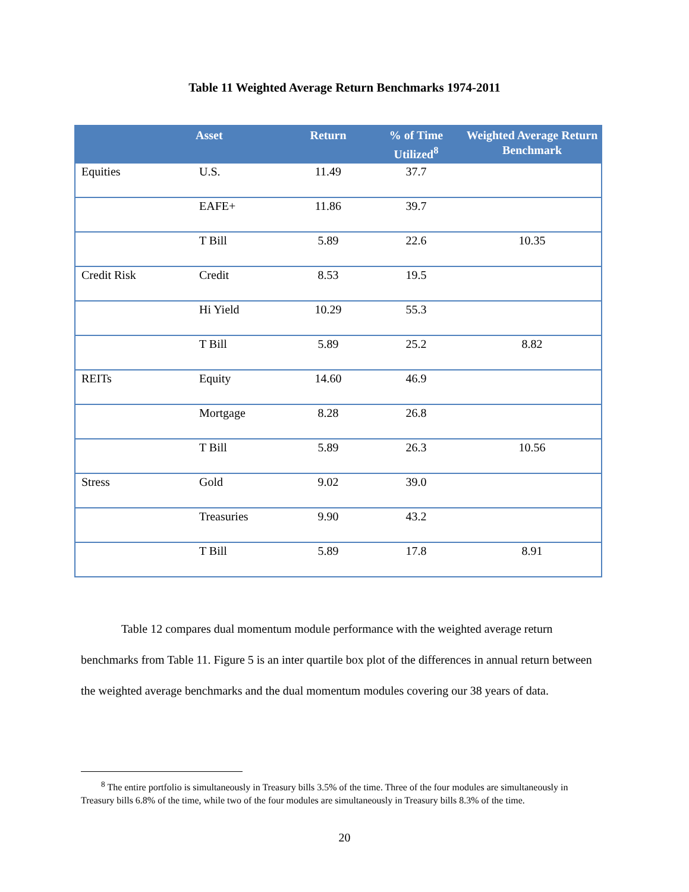Table 11 Weighted Average Return Benchmarks 1974-2011
| | Asset | Return | % of Time Utilized<sup>8</sup> | Weighted Average Return Benchmark |
| --- | --- | --- | --- | --- |
| Equities | U.S. | 11.49 | 37.7 | |
| | EAFE+ | 11.86 | 39.7 | |
| | T Bill | 5.89 | 22.6 | 10.35 |
| Credit Risk | Credit | 8.53 | 19.5 | |
| | Hi Yield | 10.29 | 55.3 | |
| | T Bill | 5.89 | 25.2 | 8.82 |
| REITs | Equity | 14.60 | 46.9 | |
| | Mortgage | 8.28 | 26.8 | |
| | T Bill | 5.89 | 26.3 | 10.56 |
| Stress | Gold | 9.02 | 39.0 | |
| | Treasuries | 9.90 | 43.2 | |
| | T Bill | 5.89 | 17.8 | 8.91 |
Table 12 compares dual momentum module performance with the weighted average return benchmarks from Table 11. Figure 5 is an inter quartile box plot of the differences in annual return between the weighted average benchmarks and the dual momentum modules covering our 38 years of data.
<sup>8</sup> The entire portfolio is simultaneously in Treasury bills 3.5% of the time. Three of the four modules are simultaneously in Treasury bills 6.8% of the time, while two of the four modules are simultaneously in Treasury bills 8.3% of the time.
20